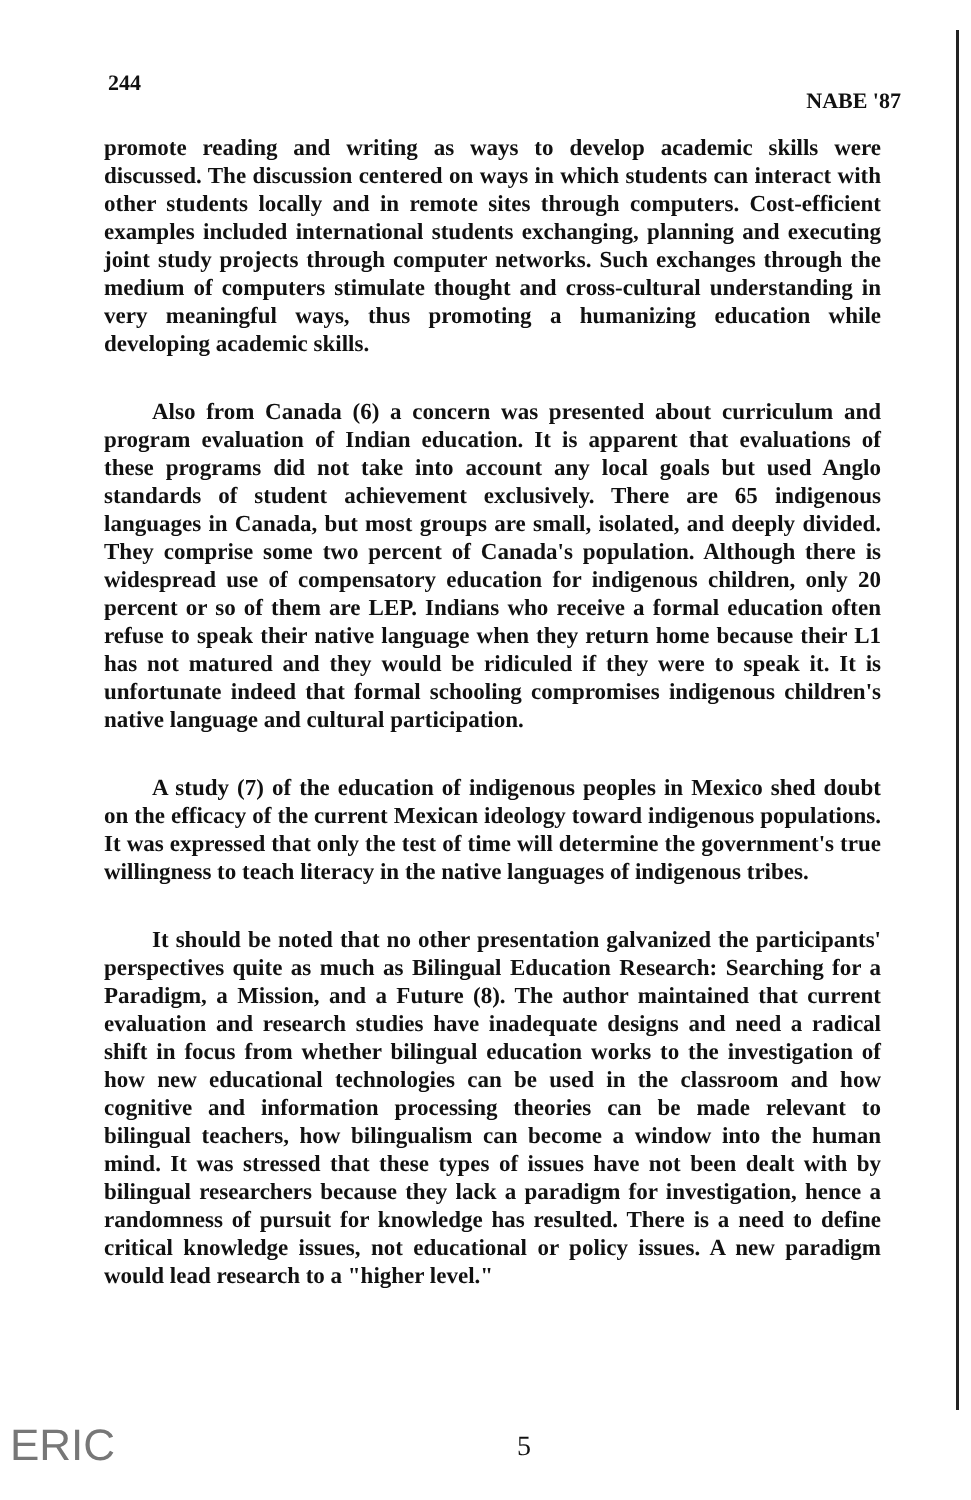244 NABE '87
promote reading and writing as ways to develop academic skills were discussed. The discussion centered on ways in which students can interact with other students locally and in remote sites through computers. Cost-efficient examples included international students exchanging, planning and executing joint study projects through computer networks. Such exchanges through the medium of computers stimulate thought and cross-cultural understanding in very meaningful ways, thus promoting a humanizing education while developing academic skills.
Also from Canada (6) a concern was presented about curriculum and program evaluation of Indian education. It is apparent that evaluations of these programs did not take into account any local goals but used Anglo standards of student achievement exclusively. There are 65 indigenous languages in Canada, but most groups are small, isolated, and deeply divided. They comprise some two percent of Canada's population. Although there is widespread use of compensatory education for indigenous children, only 20 percent or so of them are LEP. Indians who receive a formal education often refuse to speak their native language when they return home because their L1 has not matured and they would be ridiculed if they were to speak it. It is unfortunate indeed that formal schooling compromises indigenous children's native language and cultural participation.
A study (7) of the education of indigenous peoples in Mexico shed doubt on the efficacy of the current Mexican ideology toward indigenous populations. It was expressed that only the test of time will determine the government's true willingness to teach literacy in the native languages of indigenous tribes.
It should be noted that no other presentation galvanized the participants' perspectives quite as much as Bilingual Education Research: Searching for a Paradigm, a Mission, and a Future (8). The author maintained that current evaluation and research studies have inadequate designs and need a radical shift in focus from whether bilingual education works to the investigation of how new educational technologies can be used in the classroom and how cognitive and information processing theories can be made relevant to bilingual teachers, how bilingualism can become a window into the human mind. It was stressed that these types of issues have not been dealt with by bilingual researchers because they lack a paradigm for investigation, hence a randomness of pursuit for knowledge has resulted. There is a need to define critical knowledge issues, not educational or policy issues. A new paradigm would lead research to a "higher level."
ERIC 5